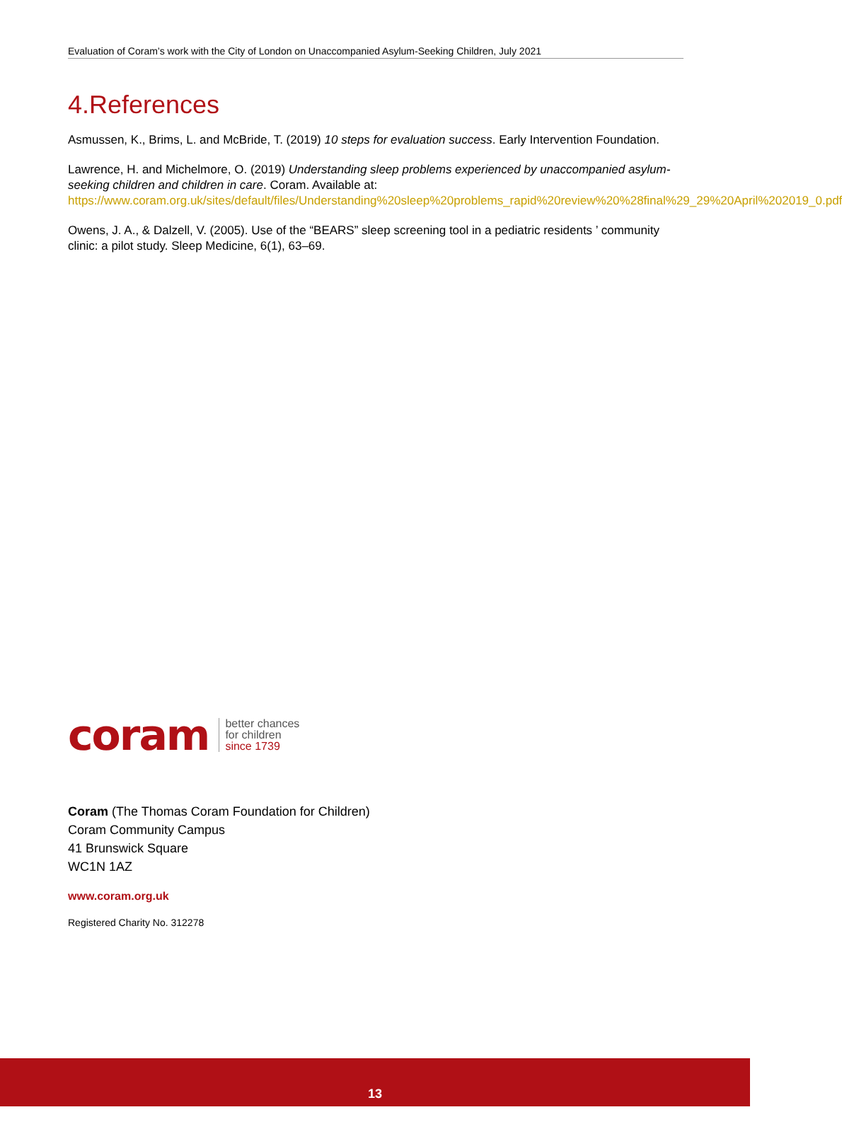Evaluation of Coram’s work with the City of London on Unaccompanied Asylum-Seeking Children, July 2021
4.References
Asmussen, K., Brims, L. and McBride, T. (2019) 10 steps for evaluation success. Early Intervention Foundation.
Lawrence, H. and Michelmore, O. (2019) Understanding sleep problems experienced by unaccompanied asylum-seeking children and children in care. Coram. Available at: https://www.coram.org.uk/sites/default/files/Understanding%20sleep%20problems_rapid%20review%20%28final%29_29%20April%202019_0.pdf
Owens, J. A., & Dalzell, V. (2005). Use of the “BEARS” sleep screening tool in a pediatric residents ’ community clinic: a pilot study. Sleep Medicine, 6(1), 63–69.
coram better chances
for children
since 1739
Coram (The Thomas Coram Foundation for Children)
Coram Community Campus
41 Brunswick Square
WC1N 1AZ
www.coram.org.uk
Registered Charity No. 312278
13